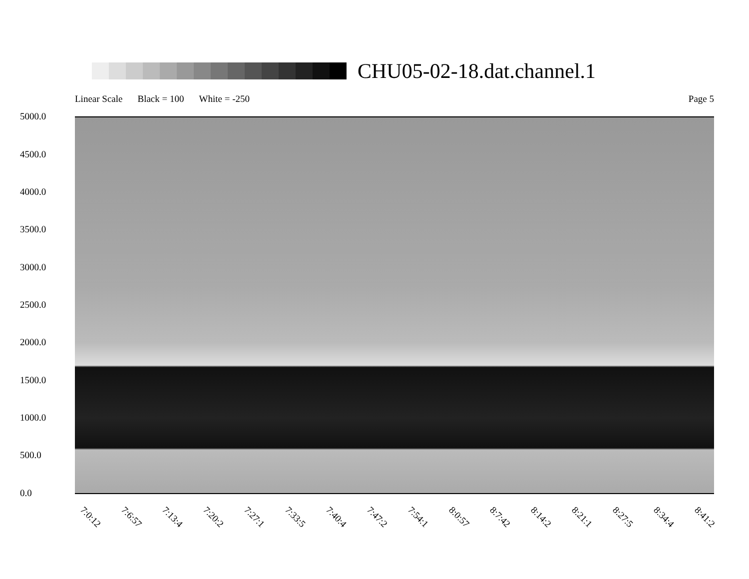CHU05-02-18.dat.channel.1
Linear Scale Black = 100 White = -250 Page 5
5000.0
4500.0
4000.0
3500.0
3000.0
2500.0
2000.0
1500.0
1000.0
500.0
0.0
7:0:12 7:6:57 7:13:4 7:20:2 7:27:1 7:33:5 7:40:4 7:47:2 7:54:1 8:0:57 8:7:42 8:14:2 8:21:1 8:27:5 8:34:4 8:41:2